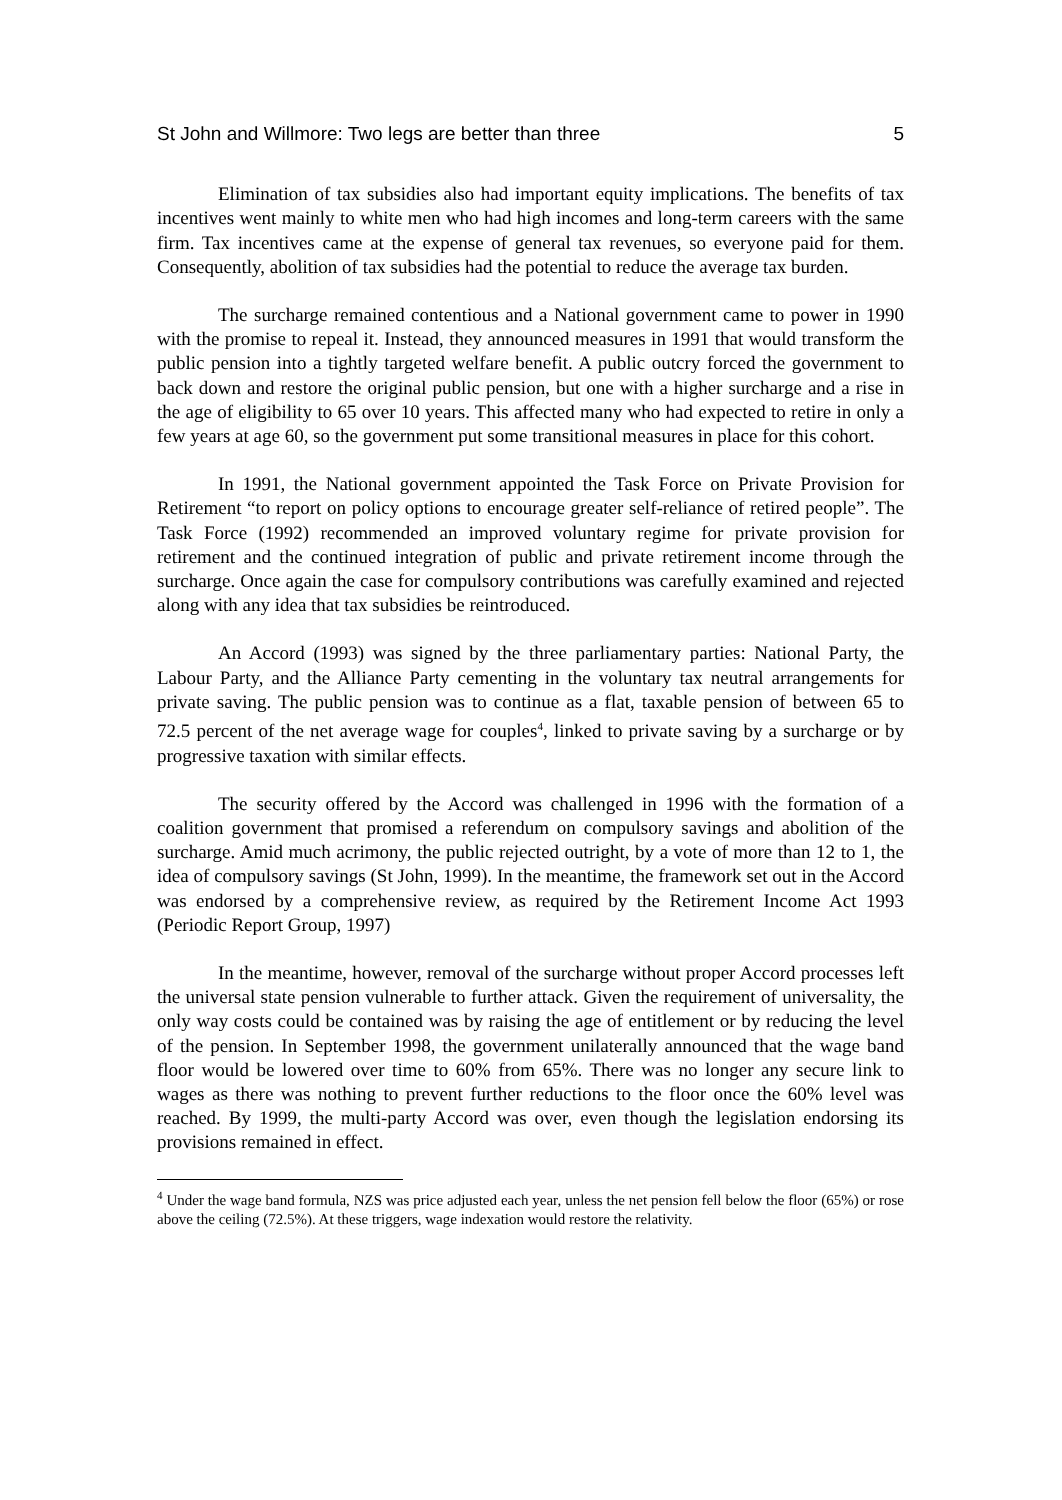St John and Willmore: Two legs are better than three 5
Elimination of tax subsidies also had important equity implications. The benefits of tax incentives went mainly to white men who had high incomes and long-term careers with the same firm. Tax incentives came at the expense of general tax revenues, so everyone paid for them. Consequently, abolition of tax subsidies had the potential to reduce the average tax burden.
The surcharge remained contentious and a National government came to power in 1990 with the promise to repeal it. Instead, they announced measures in 1991 that would transform the public pension into a tightly targeted welfare benefit. A public outcry forced the government to back down and restore the original public pension, but one with a higher surcharge and a rise in the age of eligibility to 65 over 10 years. This affected many who had expected to retire in only a few years at age 60, so the government put some transitional measures in place for this cohort.
In 1991, the National government appointed the Task Force on Private Provision for Retirement “to report on policy options to encourage greater self-reliance of retired people”. The Task Force (1992) recommended an improved voluntary regime for private provision for retirement and the continued integration of public and private retirement income through the surcharge. Once again the case for compulsory contributions was carefully examined and rejected along with any idea that tax subsidies be reintroduced.
An Accord (1993) was signed by the three parliamentary parties: National Party, the Labour Party, and the Alliance Party cementing in the voluntary tax neutral arrangements for private saving. The public pension was to continue as a flat, taxable pension of between 65 to 72.5 percent of the net average wage for couples<sup>4</sup>, linked to private saving by a surcharge or by progressive taxation with similar effects.
The security offered by the Accord was challenged in 1996 with the formation of a coalition government that promised a referendum on compulsory savings and abolition of the surcharge. Amid much acrimony, the public rejected outright, by a vote of more than 12 to 1, the idea of compulsory savings (St John, 1999). In the meantime, the framework set out in the Accord was endorsed by a comprehensive review, as required by the Retirement Income Act 1993 (Periodic Report Group, 1997)
In the meantime, however, removal of the surcharge without proper Accord processes left the universal state pension vulnerable to further attack. Given the requirement of universality, the only way costs could be contained was by raising the age of entitlement or by reducing the level of the pension. In September 1998, the government unilaterally announced that the wage band floor would be lowered over time to 60% from 65%. There was no longer any secure link to wages as there was nothing to prevent further reductions to the floor once the 60% level was reached. By 1999, the multi-party Accord was over, even though the legislation endorsing its provisions remained in effect.
<sup>4</sup> Under the wage band formula, NZS was price adjusted each year, unless the net pension fell below the floor (65%) or rose above the ceiling (72.5%). At these triggers, wage indexation would restore the relativity.